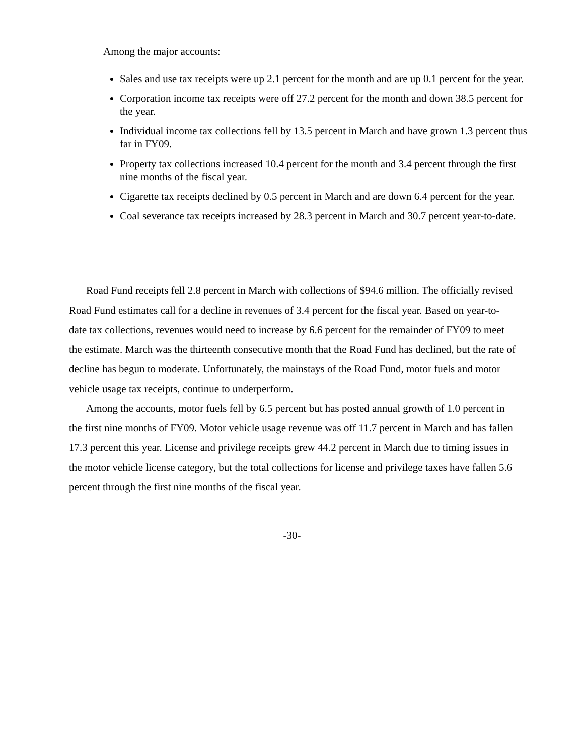Among the major accounts:
Sales and use tax receipts were up 2.1 percent for the month and are up 0.1 percent for the year.
Corporation income tax receipts were off 27.2 percent for the month and down 38.5 percent for the year.
Individual income tax collections fell by 13.5 percent in March and have grown 1.3 percent thus far in FY09.
Property tax collections increased 10.4 percent for the month and 3.4 percent through the first nine months of the fiscal year.
Cigarette tax receipts declined by 0.5 percent in March and are down 6.4 percent for the year.
Coal severance tax receipts increased by 28.3 percent in March and 30.7 percent year-to-date.
Road Fund receipts fell 2.8 percent in March with collections of $94.6 million. The officially revised Road Fund estimates call for a decline in revenues of 3.4 percent for the fiscal year. Based on year-to-date tax collections, revenues would need to increase by 6.6 percent for the remainder of FY09 to meet the estimate. March was the thirteenth consecutive month that the Road Fund has declined, but the rate of decline has begun to moderate. Unfortunately, the mainstays of the Road Fund, motor fuels and motor vehicle usage tax receipts, continue to underperform.
Among the accounts, motor fuels fell by 6.5 percent but has posted annual growth of 1.0 percent in the first nine months of FY09. Motor vehicle usage revenue was off 11.7 percent in March and has fallen 17.3 percent this year. License and privilege receipts grew 44.2 percent in March due to timing issues in the motor vehicle license category, but the total collections for license and privilege taxes have fallen 5.6 percent through the first nine months of the fiscal year.
-30-